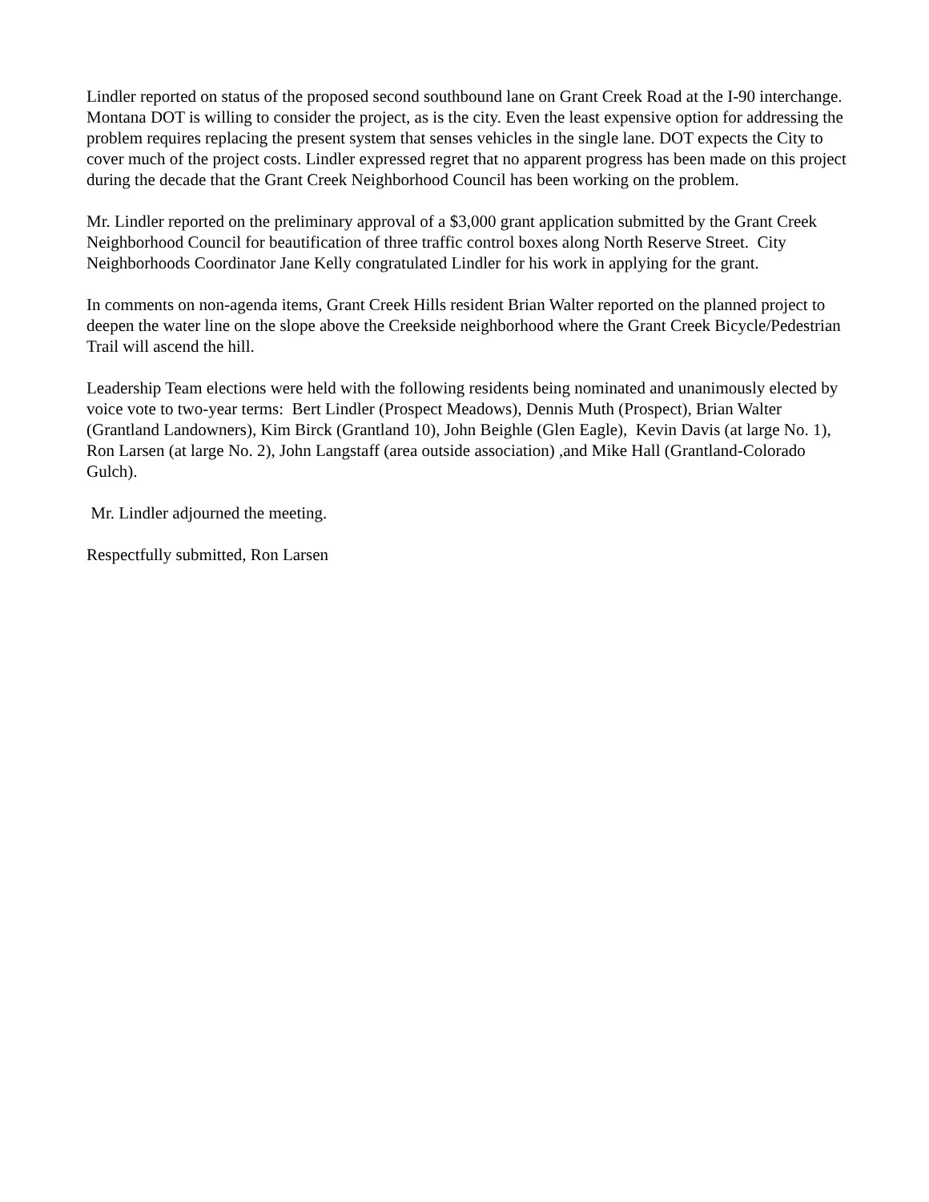Lindler reported on status of the proposed second southbound lane on Grant Creek Road at the I-90 interchange. Montana DOT is willing to consider the project, as is the city. Even the least expensive option for addressing the problem requires replacing the present system that senses vehicles in the single lane. DOT expects the City to cover much of the project costs. Lindler expressed regret that no apparent progress has been made on this project during the decade that the Grant Creek Neighborhood Council has been working on the problem.
Mr. Lindler reported on the preliminary approval of a $3,000 grant application submitted by the Grant Creek Neighborhood Council for beautification of three traffic control boxes along North Reserve Street. City Neighborhoods Coordinator Jane Kelly congratulated Lindler for his work in applying for the grant.
In comments on non-agenda items, Grant Creek Hills resident Brian Walter reported on the planned project to deepen the water line on the slope above the Creekside neighborhood where the Grant Creek Bicycle/Pedestrian Trail will ascend the hill.
Leadership Team elections were held with the following residents being nominated and unanimously elected by voice vote to two-year terms: Bert Lindler (Prospect Meadows), Dennis Muth (Prospect), Brian Walter (Grantland Landowners), Kim Birck (Grantland 10), John Beighle (Glen Eagle), Kevin Davis (at large No. 1), Ron Larsen (at large No. 2), John Langstaff (area outside association) ,and Mike Hall (Grantland-Colorado Gulch).
Mr. Lindler adjourned the meeting.
Respectfully submitted, Ron Larsen